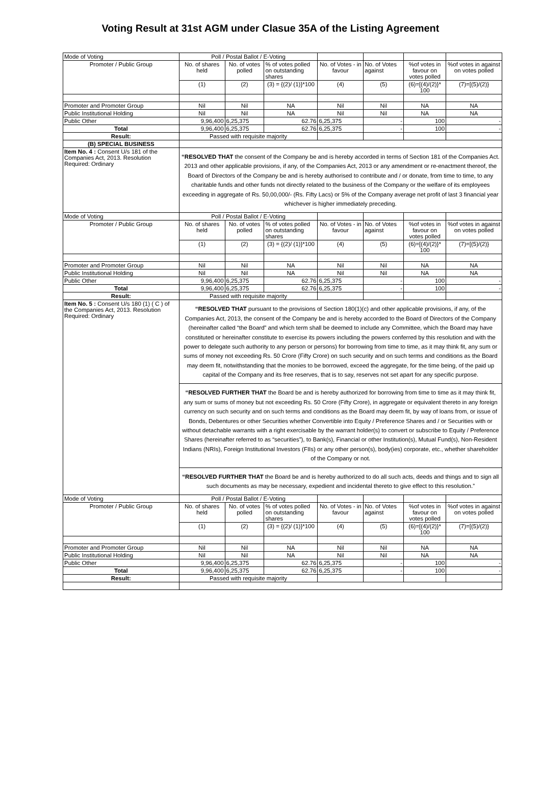Voting Result at 31st AGM under Clasue 35A of the Listing Agreement
| Mode of Voting | Poll / Postal Ballot / E-Voting | | | | | | |
| Promoter / Public Group | No. of shares held | No. of votes polled | % of votes polled on outstanding shares | No. of Votes - in favour | No. of Votes against | %of votes in favour on votes polled | %of votes in against on votes polled |
| | (1) | (2) | (3) = {(2)/ (1)}*100 | (4) | (5) | (6)=[(4)/(2)}* 100 | (7)=[(5)/(2)} |
| Promoter and Promoter Group | Nil | Nil | NA | Nil | Nil | NA | NA |
| Public Institutional Holding | Nil | Nil | NA | Nil | Nil | NA | NA |
| Public Other | 9,96,400 | 6,25,375 | 62.76 | 6,25,375 | - | 100 | - |
| Total | 9,96,400 | 6,25,375 | 62.76 | 6,25,375 | - | 100 | - |
| Result: | Passed with requisite majority | | | | | | |
| (B) SPECIAL BUSINESS | | | | | | | |
| Item No. 4 : Consent U/s 181 of the Companies Act, 2013. Resolution Required: Ordinary | “RESOLVED THAT the consent of the Company be and is hereby accorded in terms of Section 181 of the Companies Act. 2013 and other applicable provisions, if any, of the Companies Act, 2013 or any amendment or re-enactment thereof, the Board of Directors of the Company be and is hereby authorised to contribute and / or donate, from time to time, to any charitable funds and other funds not directly related to the business of the Company or the welfare of its employees exceeding in aggregate of Rs. 50,00,000/- (Rs. Fifty Lacs) or 5% of the Company average net profit of last 3 financial year whichever is higher immediately preceding. | | | | | | |
| Mode of Voting | Poll / Postal Ballot / E-Voting | | | | | | |
| Promoter / Public Group | No. of shares held | No. of votes polled | % of votes polled on outstanding shares | No. of Votes - in favour | No. of Votes against | %of votes in favour on votes polled | %of votes in against on votes polled |
| | (1) | (2) | (3) = {(2)/ (1)}*100 | (4) | (5) | (6)=[(4)/(2)}* 100 | (7)=[(5)/(2)} |
| Promoter and Promoter Group | Nil | Nil | NA | Nil | Nil | NA | NA |
| Public Institutional Holding | Nil | Nil | NA | Nil | Nil | NA | NA |
| Public Other | 9,96,400 | 6,25,375 | 62.76 | 6,25,375 | - | 100 | - |
| Total | 9,96,400 | 6,25,375 | 62.76 | 6,25,375 | - | 100 | - |
| Result: | Passed with requisite majority | | | | | | |
| Item No. 5 : Consent U/s 180 (1) ( C ) of the Companies Act, 2013. Resolution Required: Ordinary | “RESOLVED THAT pursuant to the provisions of Section 180(1)(c) and other applicable provisions, if any, of the Companies Act, 2013, the consent of the Company be and is hereby accorded to the Board of Directors of the Company (hereinafter called “the Board” and which term shall be deemed to include any Committee, which the Board may have constituted or hereinafter constitute to exercise its powers including the powers conferred by this resolution and with the power to delegate such authority to any person or persons) for borrowing from time to time, as it may think fit, any sum or sums of money not exceeding Rs. 50 Crore (Fifty Crore) on such security and on such terms and conditions as the Board may deem fit, notwithstanding that the monies to be borrowed, exceed the aggregate, for the time being, of the paid up capital of the Company and its free reserves, that is to say, reserves not set apart for any specific purpose. | | | | | | |
| | “RESOLVED FURTHER THAT the Board be and is hereby authorized for borrowing from time to time as it may think fit, any sum or sums of money but not exceeding Rs. 50 Crore (Fifty Crore), in aggregate or equivalent thereto in any foreign currency on such security and on such terms and conditions as the Board may deem fit, by way of loans from, or issue of Bonds, Debentures or other Securities whether Convertible into Equity / Preference Shares and / or Securities with or without detachable warrants with a right exercisable by the warrant holder(s) to convert or subscribe to Equity / Preference Shares (hereinafter referred to as “securities”), to Bank(s), Financial or other Institution(s), Mutual Fund(s), Non-Resident Indians (NRIs), Foreign Institutional Investors (FIIs) or any other person(s), body(ies) corporate, etc., whether shareholder of the Company or not. | | | | | | |
| | “RESOLVED FURTHER THAT the Board be and is hereby authorized to do all such acts, deeds and things and to sign all such documents as may be necessary, expedient and incidental thereto to give effect to this resolution.” | | | | | | |
| Mode of Voting | Poll / Postal Ballot / E-Voting | | | | | | |
| Promoter / Public Group | No. of shares held | No. of votes polled | % of votes polled on outstanding shares | No. of Votes - in favour | No. of Votes against | %of votes in favour on votes polled | %of votes in against on votes polled |
| | (1) | (2) | (3) = {(2)/ (1)}*100 | (4) | (5) | (6)=[(4)/(2)}* 100 | (7)=[(5)/(2)} |
| Promoter and Promoter Group | Nil | Nil | NA | Nil | Nil | NA | NA |
| Public Institutional Holding | Nil | Nil | NA | Nil | Nil | NA | NA |
| Public Other | 9,96,400 | 6,25,375 | 62.76 | 6,25,375 | - | 100 | - |
| Total | 9,96,400 | 6,25,375 | 62.76 | 6,25,375 | - | 100 | - |
| Result: | Passed with requisite majority | | | | | | |